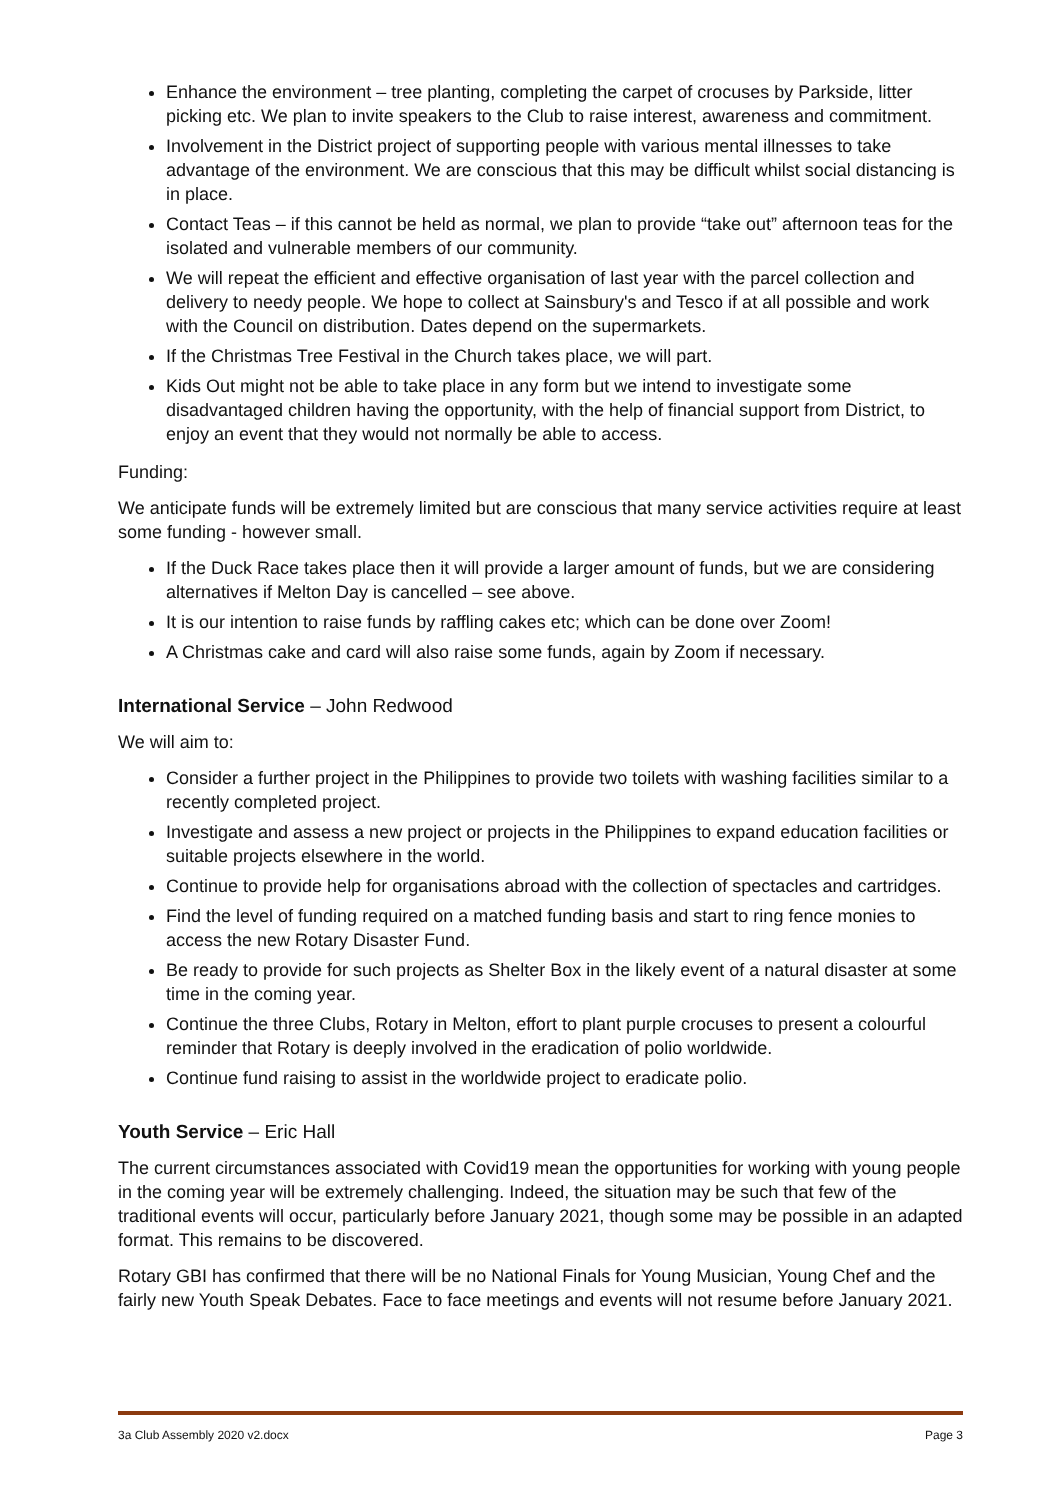Enhance the environment – tree planting, completing the carpet of crocuses by Parkside, litter picking etc. We plan to invite speakers to the Club to raise interest, awareness and commitment.
Involvement in the District project of supporting people with various mental illnesses to take advantage of the environment. We are conscious that this may be difficult whilst social distancing is in place.
Contact Teas – if this cannot be held as normal, we plan to provide “take out” afternoon teas for the isolated and vulnerable members of our community.
We will repeat the efficient and effective organisation of last year with the parcel collection and delivery to needy people. We hope to collect at Sainsbury's and Tesco if at all possible and work with the Council on distribution. Dates depend on the supermarkets.
If the Christmas Tree Festival in the Church takes place, we will part.
Kids Out might not be able to take place in any form but we intend to investigate some disadvantaged children having the opportunity, with the help of financial support from District, to enjoy an event that they would not normally be able to access.
Funding:
We anticipate funds will be extremely limited but are conscious that many service activities require at least some funding - however small.
If the Duck Race takes place then it will provide a larger amount of funds, but we are considering alternatives if Melton Day is cancelled – see above.
It is our intention to raise funds by raffling cakes etc; which can be done over Zoom!
A Christmas cake and card will also raise some funds, again by Zoom if necessary.
International Service – John Redwood
We will aim to:
Consider a further project in the Philippines to provide two toilets with washing facilities similar to a recently completed project.
Investigate and assess a new project or projects in the Philippines to expand education facilities or suitable projects elsewhere in the world.
Continue to provide help for organisations abroad with the collection of spectacles and cartridges.
Find the level of funding required on a matched funding basis and start to ring fence monies to access the new Rotary Disaster Fund.
Be ready to provide for such projects as Shelter Box in the likely event of a natural disaster at some time in the coming year.
Continue the three Clubs, Rotary in Melton, effort to plant purple crocuses to present a colourful reminder that Rotary is deeply involved in the eradication of polio worldwide.
Continue fund raising to assist in the worldwide project to eradicate polio.
Youth Service – Eric Hall
The current circumstances associated with Covid19 mean the opportunities for working with young people in the coming year will be extremely challenging. Indeed, the situation may be such that few of the traditional events will occur, particularly before January 2021, though some may be possible in an adapted format. This remains to be discovered.
Rotary GBI has confirmed that there will be no National Finals for Young Musician, Young Chef and the fairly new Youth Speak Debates. Face to face meetings and events will not resume before January 2021.
3a Club Assembly 2020 v2.docx Page 3